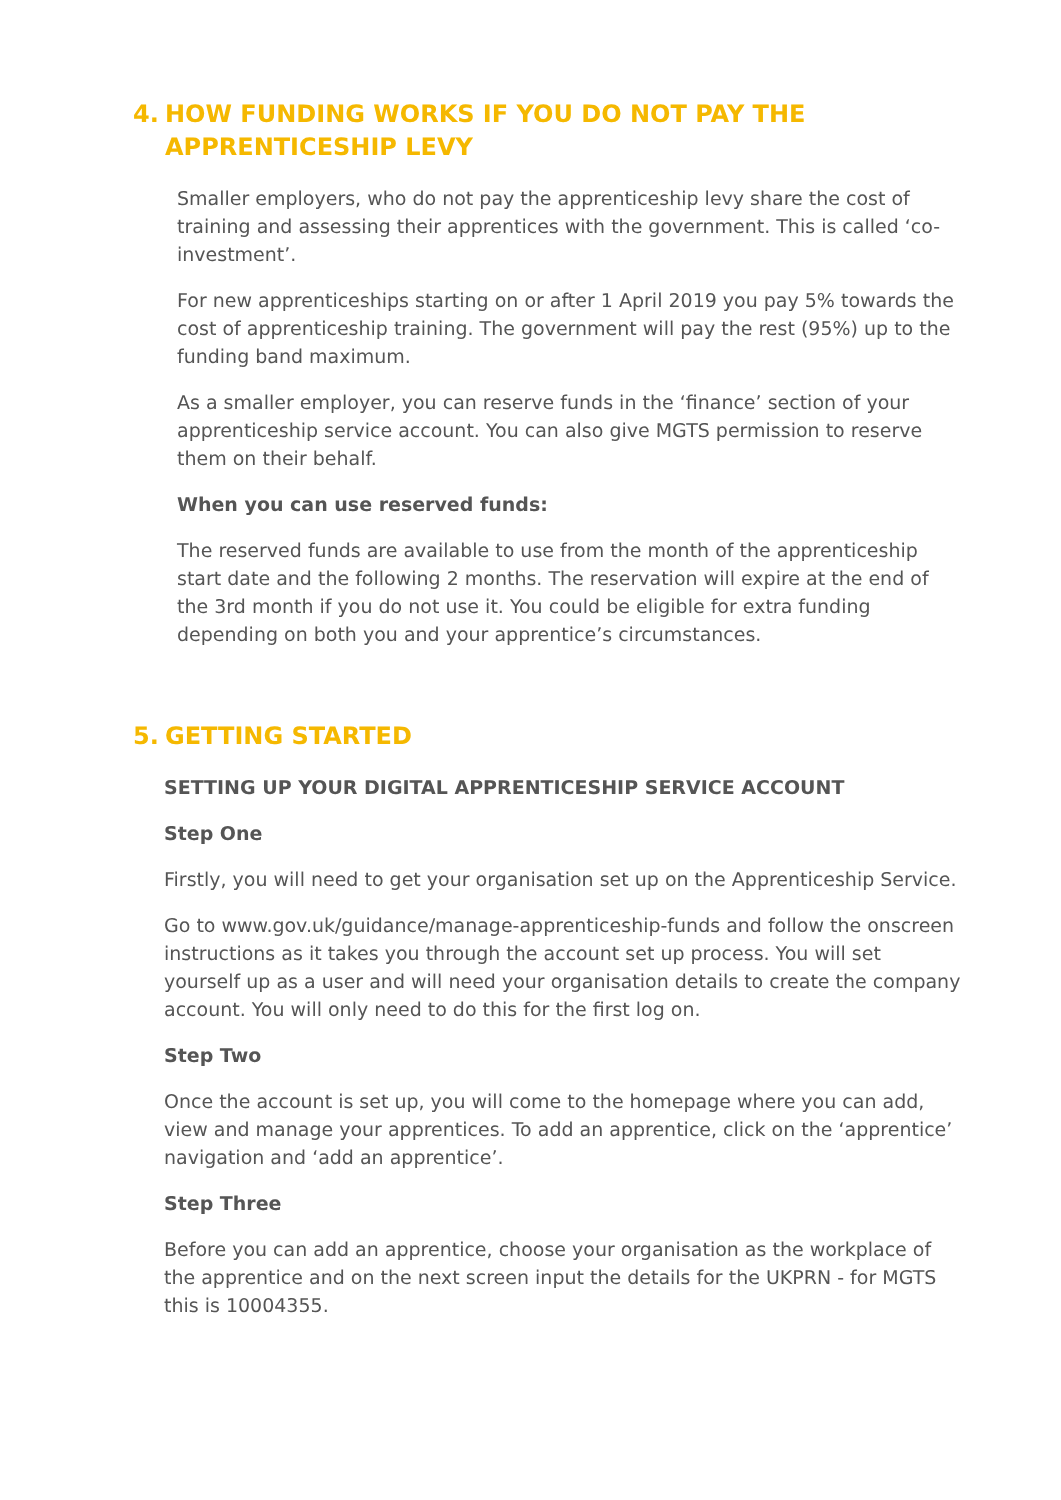4. HOW FUNDING WORKS IF YOU DO NOT PAY THE APPRENTICESHIP LEVY
Smaller employers, who do not pay the apprenticeship levy share the cost of training and assessing their apprentices with the government. This is called ‘co-investment’.
For new apprenticeships starting on or after 1 April 2019 you pay 5% towards the cost of apprenticeship training. The government will pay the rest (95%) up to the funding band maximum.
As a smaller employer, you can reserve funds in the ‘finance’ section of your apprenticeship service account. You can also give MGTS permission to reserve them on their behalf.
When you can use reserved funds:
The reserved funds are available to use from the month of the apprenticeship start date and the following 2 months. The reservation will expire at the end of the 3rd month if you do not use it. You could be eligible for extra funding depending on both you and your apprentice’s circumstances.
5. GETTING STARTED
SETTING UP YOUR DIGITAL APPRENTICESHIP SERVICE ACCOUNT
Step One
Firstly, you will need to get your organisation set up on the Apprenticeship Service.
Go to www.gov.uk/guidance/manage-apprenticeship-funds and follow the onscreen instructions as it takes you through the account set up process. You will set yourself up as a user and will need your organisation details to create the company account. You will only need to do this for the first log on.
Step Two
Once the account is set up, you will come to the homepage where you can add, view and manage your apprentices. To add an apprentice, click on the ‘apprentice’ navigation and ‘add an apprentice’.
Step Three
Before you can add an apprentice, choose your organisation as the workplace of the apprentice and on the next screen input the details for the UKPRN - for MGTS this is 10004355.